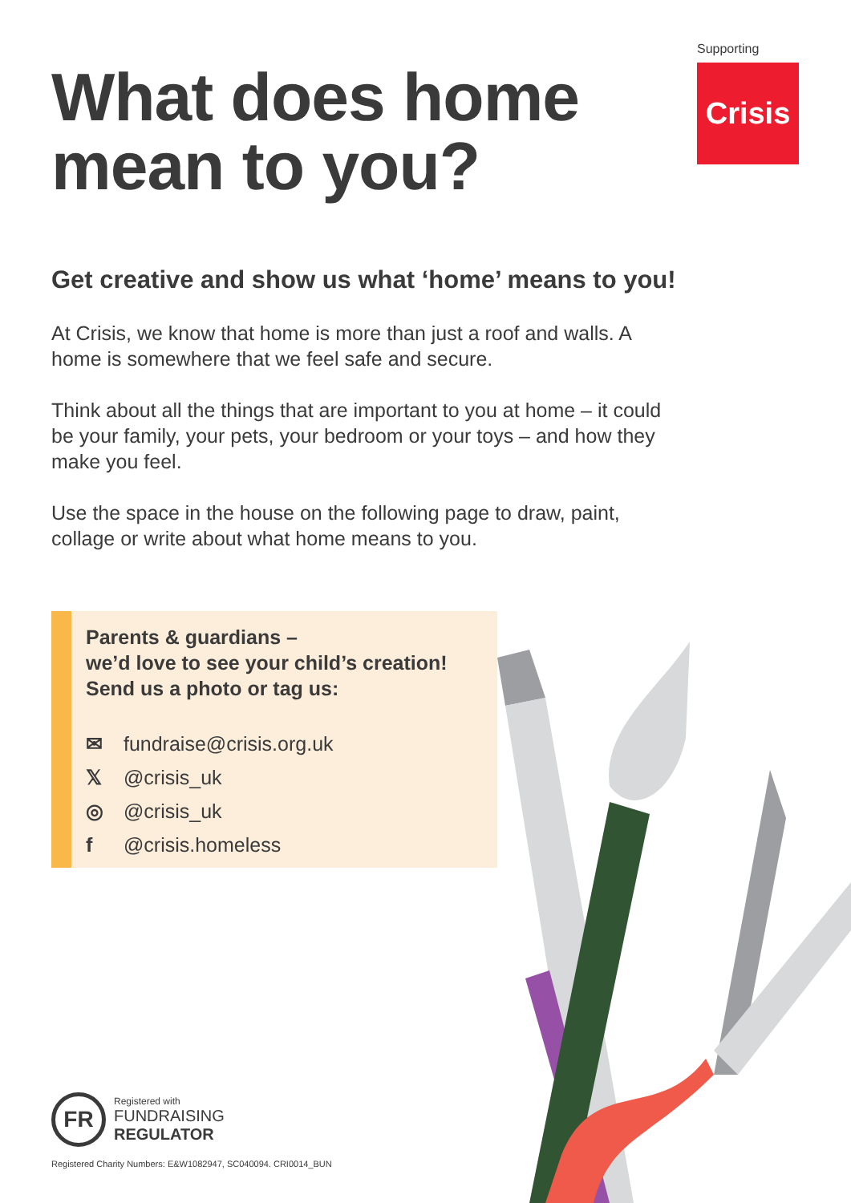Supporting
Crisis
What does home mean to you?
Get creative and show us what ‘home’ means to you!
At Crisis, we know that home is more than just a roof and walls. A home is somewhere that we feel safe and secure.
Think about all the things that are important to you at home – it could be your family, your pets, your bedroom or your toys – and how they make you feel.
Use the space in the house on the following page to draw, paint, collage or write about what home means to you.
Parents & guardians –
we’d love to see your child’s creation!
Send us a photo or tag us:
✉ fundraise@crisis.org.uk
𝕏 @crisis_uk
◎ @crisis_uk
f @crisis.homeless
FR
Registered with
FUNDRAISING
REGULATOR
Registered Charity Numbers: E&W1082947, SC040094. CRI0014_BUN